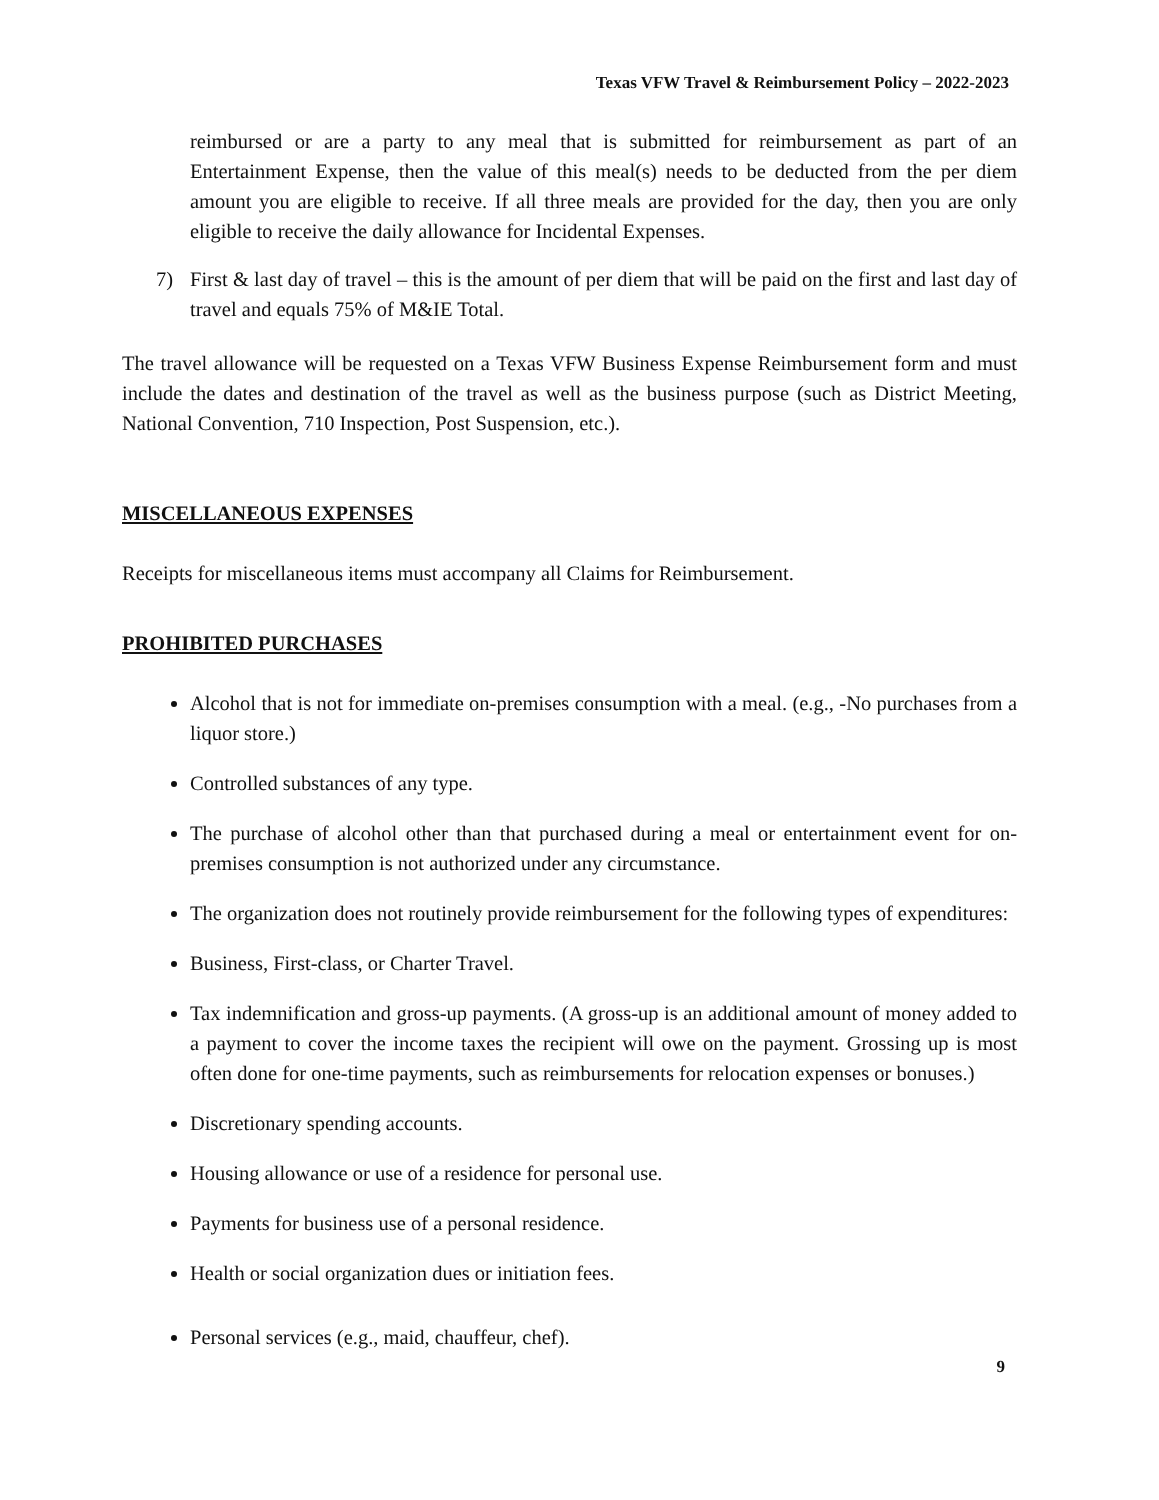Texas VFW Travel & Reimbursement Policy – 2022-2023
reimbursed or are a party to any meal that is submitted for reimbursement as part of an Entertainment Expense, then the value of this meal(s) needs to be deducted from the per diem amount you are eligible to receive. If all three meals are provided for the day, then you are only eligible to receive the daily allowance for Incidental Expenses.
7) First & last day of travel – this is the amount of per diem that will be paid on the first and last day of travel and equals 75% of M&IE Total.
The travel allowance will be requested on a Texas VFW Business Expense Reimbursement form and must include the dates and destination of the travel as well as the business purpose (such as District Meeting, National Convention, 710 Inspection, Post Suspension, etc.).
MISCELLANEOUS EXPENSES
Receipts for miscellaneous items must accompany all Claims for Reimbursement.
PROHIBITED PURCHASES
Alcohol that is not for immediate on-premises consumption with a meal. (e.g., -No purchases from a liquor store.)
Controlled substances of any type.
The purchase of alcohol other than that purchased during a meal or entertainment event for on-premises consumption is not authorized under any circumstance.
The organization does not routinely provide reimbursement for the following types of expenditures:
Business, First-class, or Charter Travel.
Tax indemnification and gross-up payments. (A gross-up is an additional amount of money added to a payment to cover the income taxes the recipient will owe on the payment. Grossing up is most often done for one-time payments, such as reimbursements for relocation expenses or bonuses.)
Discretionary spending accounts.
Housing allowance or use of a residence for personal use.
Payments for business use of a personal residence.
Health or social organization dues or initiation fees.
Personal services (e.g., maid, chauffeur, chef).
9